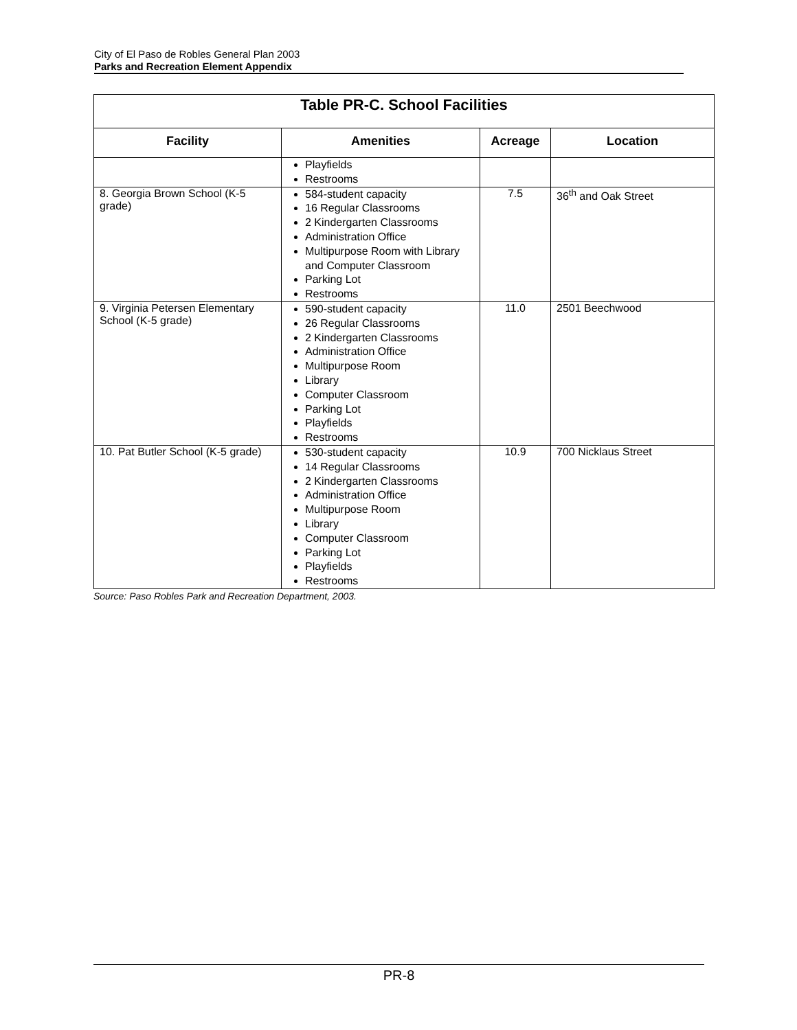City of El Paso de Robles General Plan 2003
Parks and Recreation Element Appendix
| Table PR-C. School Facilities | | | |
| --- | --- | --- | --- |
| Facility | Amenities | Acreage | Location |
| | Playfields Restrooms | | |
| 8. Georgia Brown School (K-5 grade) | 584-student capacity 16 Regular Classrooms 2 Kindergarten Classrooms Administration Office Multipurpose Room with Library and Computer Classroom Parking Lot Restrooms | 7.5 | 36<sup>th</sup> and Oak Street |
| 9. Virginia Petersen Elementary School (K-5 grade) | 590-student capacity 26 Regular Classrooms 2 Kindergarten Classrooms Administration Office Multipurpose Room Library Computer Classroom Parking Lot Playfields Restrooms | 11.0 | 2501 Beechwood |
| 10. Pat Butler School (K-5 grade) | 530-student capacity 14 Regular Classrooms 2 Kindergarten Classrooms Administration Office Multipurpose Room Library Computer Classroom Parking Lot Playfields Restrooms | 10.9 | 700 Nicklaus Street |
Source: Paso Robles Park and Recreation Department, 2003.
PR-8